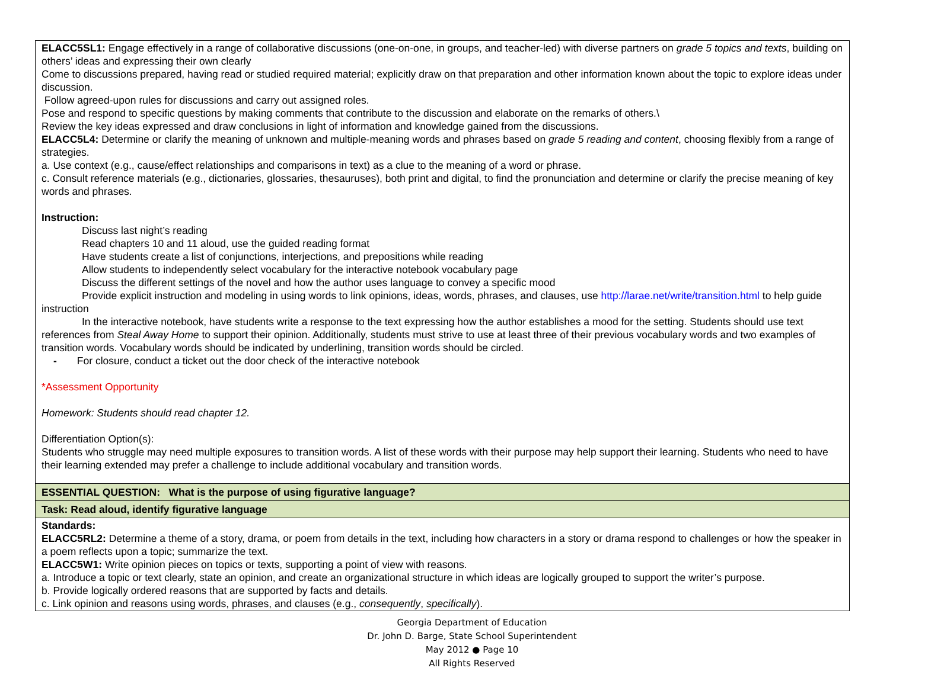| ELACC5SL1: Engage effectively in a range of collaborative discussions (one-on-one, in groups, and teacher-led) with diverse partners on grade 5 topics and texts , building on others’ ideas and expressing their own clearly Come to discussions prepared, having read or studied required material; explicitly draw on that preparation and other information known about the topic to explore ideas under discussion. Follow agreed-upon rules for discussions and carry out assigned roles. Pose and respond to specific questions by making comments that contribute to the discussion and elaborate on the remarks of others.\ Review the key ideas expressed and draw conclusions in light of information and knowledge gained from the discussions. ELACC5L4: Determine or clarify the meaning of unknown and multiple-meaning words and phrases based on grade 5 reading and content , choosing flexibly from a range of strategies. a. Use context (e.g., cause/effect relationships and comparisons in text) as a clue to the meaning of a word or phrase. c. Consult reference materials (e.g., dictionaries, glossaries, thesauruses), both print and digital, to find the pronunciation and determine or clarify the precise meaning of key words and phrases. Instruction: Discuss last night’s reading Read chapters 10 and 11 aloud, use the guided reading format Have students create a list of conjunctions, interjections, and prepositions while reading Allow students to independently select vocabulary for the interactive notebook vocabulary page Discuss the different settings of the novel and how the author uses language to convey a specific mood Provide explicit instruction and modeling in using words to link opinions, ideas, words, phrases, and clauses, use http://larae.net/write/transition.html to help guide instruction In the interactive notebook, have students write a response to the text expressing how the author establishes a mood for the setting. Students should use text references from Steal Away Home to support their opinion. Additionally, students must strive to use at least three of their previous vocabulary words and two examples of transition words. Vocabulary words should be indicated by underlining, transition words should be circled. - For closure, conduct a ticket out the door check of the interactive notebook *Assessment Opportunity Homework: Students should read chapter 12. Differentiation Option(s): Students who struggle may need multiple exposures to transition words. A list of these words with their purpose may help support their learning. Students who need to have their learning extended may prefer a challenge to include additional vocabulary and transition words. |
| ESSENTIAL QUESTION: What is the purpose of using figurative language? |
| Task: Read aloud, identify figurative language |
| Standards: ELACC5RL2: Determine a theme of a story, drama, or poem from details in the text, including how characters in a story or drama respond to challenges or how the speaker in a poem reflects upon a topic; summarize the text. ELACC5W1: Write opinion pieces on topics or texts, supporting a point of view with reasons. a. Introduce a topic or text clearly, state an opinion, and create an organizational structure in which ideas are logically grouped to support the writer’s purpose. b. Provide logically ordered reasons that are supported by facts and details. c. Link opinion and reasons using words, phrases, and clauses (e.g., consequently , specifically ). |
Georgia Department of Education
Dr. John D. Barge, State School Superintendent
May 2012 ● Page 10
All Rights Reserved